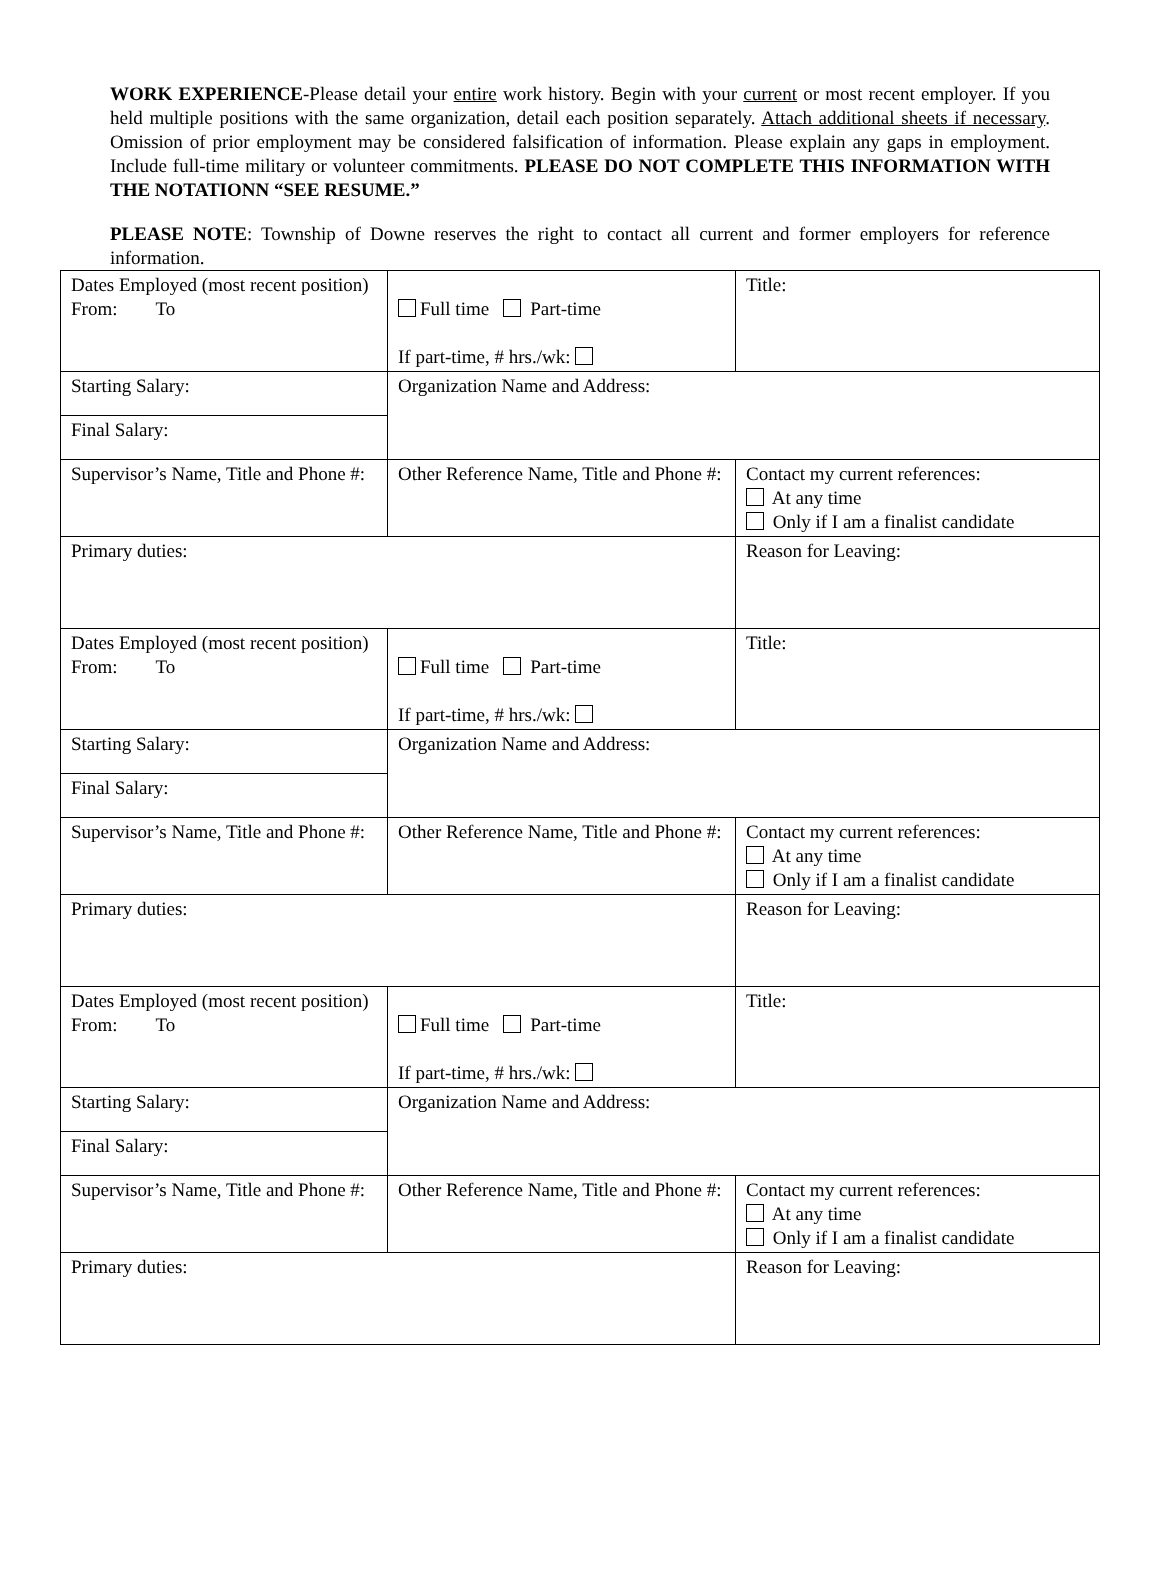WORK EXPERIENCE-Please detail your entire work history. Begin with your current or most recent employer. If you held multiple positions with the same organization, detail each position separately. Attach additional sheets if necessary. Omission of prior employment may be considered falsification of information. Please explain any gaps in employment. Include full-time military or volunteer commitments. PLEASE DO NOT COMPLETE THIS INFORMATION WITH THE NOTATIONN “SEE RESUME.”
PLEASE NOTE: Township of Downe reserves the right to contact all current and former employers for reference information.
| Dates Employed (most recent position) From: To | Full time Part-time If part-time, # hrs./wk: | Title: |
| Starting Salary: | Organization Name and Address: | |
| Final Salary: | | |
| Supervisor’s Name, Title and Phone #: | Other Reference Name, Title and Phone #: | Contact my current references: At any time Only if I am a finalist candidate |
| Primary duties: | | Reason for Leaving: |
| Dates Employed (most recent position) From: To | Full time Part-time If part-time, # hrs./wk: | Title: |
| Starting Salary: | Organization Name and Address: | |
| Final Salary: | | |
| Supervisor’s Name, Title and Phone #: | Other Reference Name, Title and Phone #: | Contact my current references: At any time Only if I am a finalist candidate |
| Primary duties: | | Reason for Leaving: |
| Dates Employed (most recent position) From: To | Full time Part-time If part-time, # hrs./wk: | Title: |
| Starting Salary: | Organization Name and Address: | |
| Final Salary: | | |
| Supervisor’s Name, Title and Phone #: | Other Reference Name, Title and Phone #: | Contact my current references: At any time Only if I am a finalist candidate |
| Primary duties: | | Reason for Leaving: |